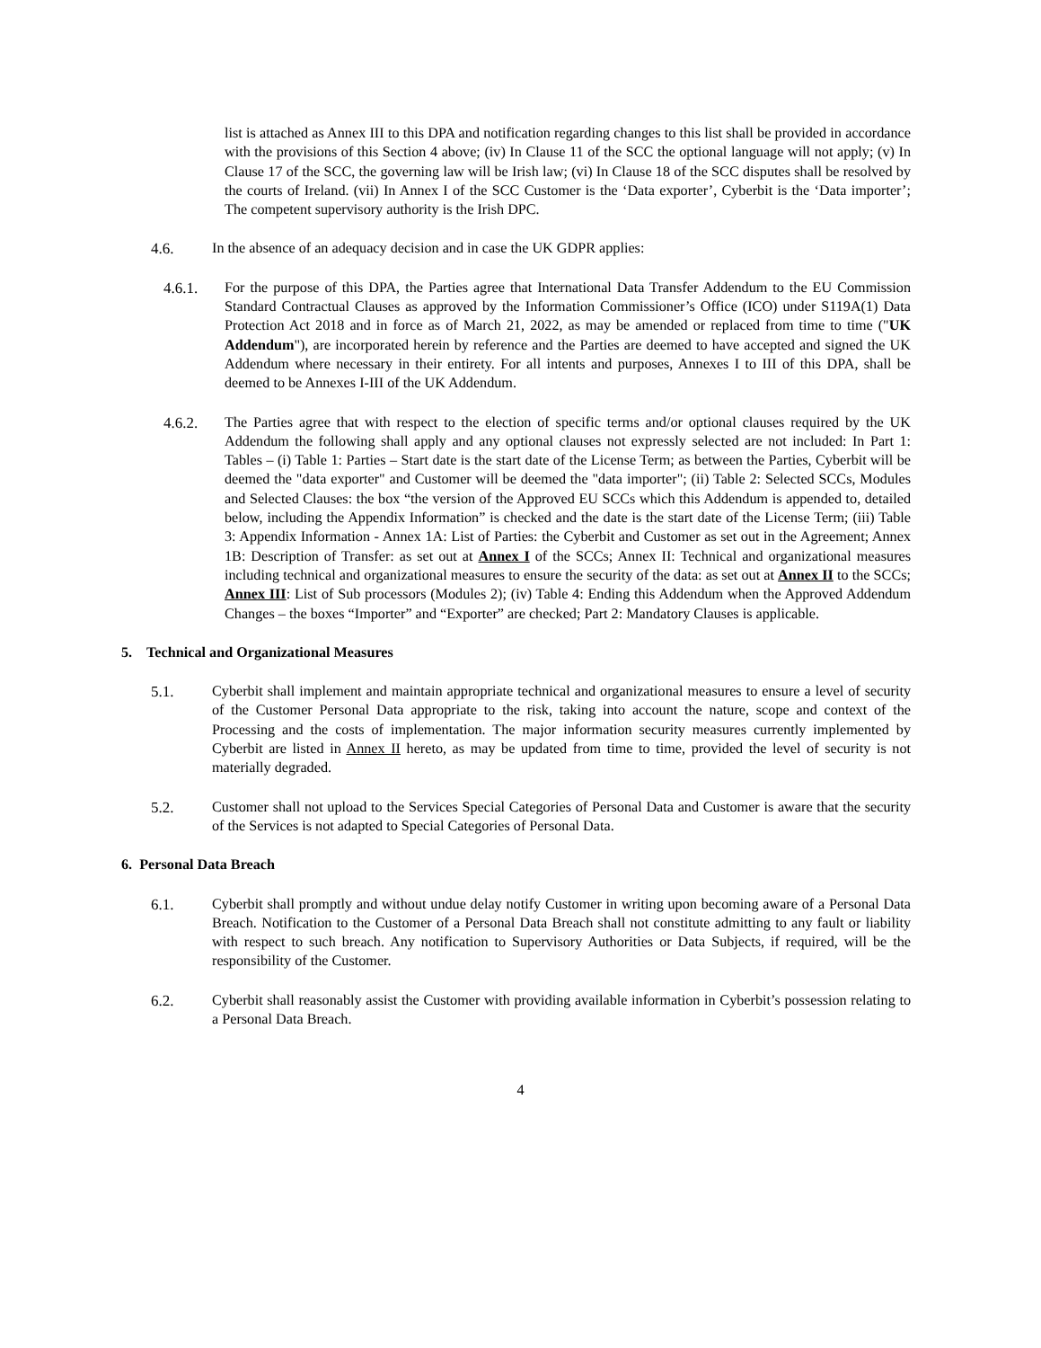list is attached as Annex III to this DPA and notification regarding changes to this list shall be provided in accordance with the provisions of this Section 4 above; (iv) In Clause 11 of the SCC the optional language will not apply; (v) In Clause 17 of the SCC, the governing law will be Irish law; (vi) In Clause 18 of the SCC disputes shall be resolved by the courts of Ireland. (vii) In Annex I of the SCC Customer is the ‘Data exporter’, Cyberbit is the ‘Data importer’; The competent supervisory authority is the Irish DPC.
4.6. In the absence of an adequacy decision and in case the UK GDPR applies:
4.6.1. For the purpose of this DPA, the Parties agree that International Data Transfer Addendum to the EU Commission Standard Contractual Clauses as approved by the Information Commissioner’s Office (ICO) under S119A(1) Data Protection Act 2018 and in force as of March 21, 2022, as may be amended or replaced from time to time ("UK Addendum"), are incorporated herein by reference and the Parties are deemed to have accepted and signed the UK Addendum where necessary in their entirety. For all intents and purposes, Annexes I to III of this DPA, shall be deemed to be Annexes I-III of the UK Addendum.
4.6.2. The Parties agree that with respect to the election of specific terms and/or optional clauses required by the UK Addendum the following shall apply and any optional clauses not expressly selected are not included: In Part 1: Tables – (i) Table 1: Parties – Start date is the start date of the License Term; as between the Parties, Cyberbit will be deemed the "data exporter" and Customer will be deemed the "data importer"; (ii) Table 2: Selected SCCs, Modules and Selected Clauses: the box “the version of the Approved EU SCCs which this Addendum is appended to, detailed below, including the Appendix Information” is checked and the date is the start date of the License Term; (iii) Table 3: Appendix Information - Annex 1A: List of Parties: the Cyberbit and Customer as set out in the Agreement; Annex 1B: Description of Transfer: as set out at Annex I of the SCCs; Annex II: Technical and organizational measures including technical and organizational measures to ensure the security of the data: as set out at Annex II to the SCCs; Annex III: List of Sub processors (Modules 2); (iv) Table 4: Ending this Addendum when the Approved Addendum Changes – the boxes “Importer” and “Exporter” are checked; Part 2: Mandatory Clauses is applicable.
5. Technical and Organizational Measures
5.1. Cyberbit shall implement and maintain appropriate technical and organizational measures to ensure a level of security of the Customer Personal Data appropriate to the risk, taking into account the nature, scope and context of the Processing and the costs of implementation. The major information security measures currently implemented by Cyberbit are listed in Annex II hereto, as may be updated from time to time, provided the level of security is not materially degraded.
5.2. Customer shall not upload to the Services Special Categories of Personal Data and Customer is aware that the security of the Services is not adapted to Special Categories of Personal Data.
6. Personal Data Breach
6.1. Cyberbit shall promptly and without undue delay notify Customer in writing upon becoming aware of a Personal Data Breach. Notification to the Customer of a Personal Data Breach shall not constitute admitting to any fault or liability with respect to such breach. Any notification to Supervisory Authorities or Data Subjects, if required, will be the responsibility of the Customer.
6.2. Cyberbit shall reasonably assist the Customer with providing available information in Cyberbit’s possession relating to a Personal Data Breach.
4